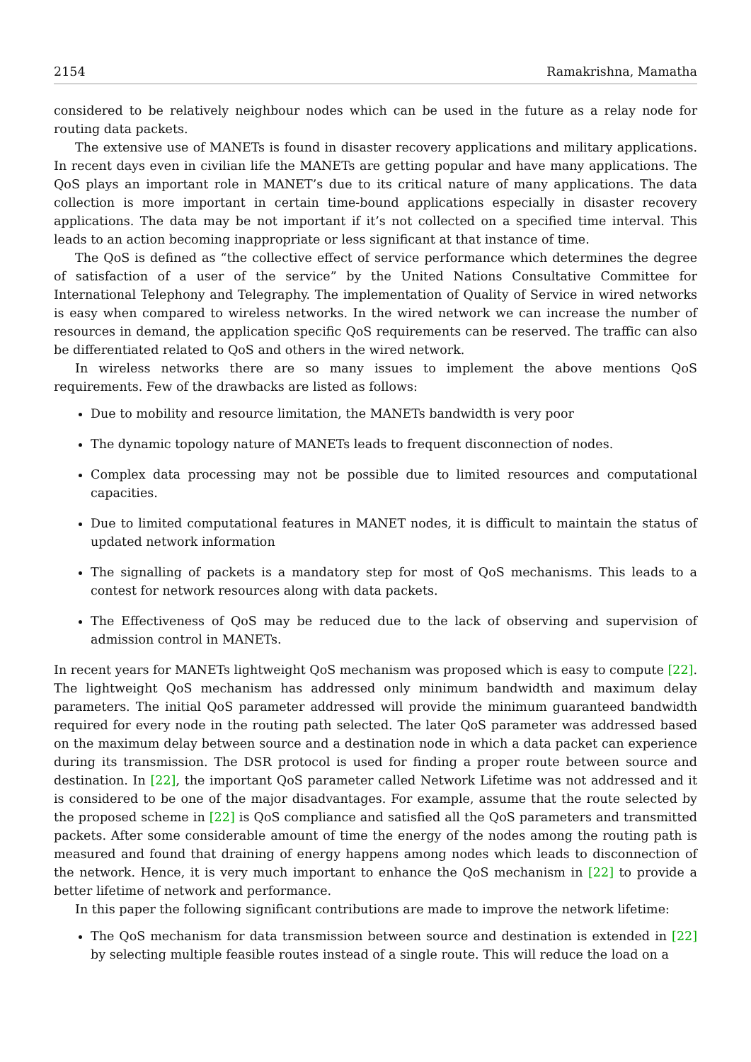2154 Ramakrishna, Mamatha
considered to be relatively neighbour nodes which can be used in the future as a relay node for routing data packets.
The extensive use of MANETs is found in disaster recovery applications and military applications. In recent days even in civilian life the MANETs are getting popular and have many applications. The QoS plays an important role in MANET’s due to its critical nature of many applications. The data collection is more important in certain time-bound applications especially in disaster recovery applications. The data may be not important if it’s not collected on a specified time interval. This leads to an action becoming inappropriate or less significant at that instance of time.
The QoS is defined as “the collective effect of service performance which determines the degree of satisfaction of a user of the service” by the United Nations Consultative Committee for International Telephony and Telegraphy. The implementation of Quality of Service in wired networks is easy when compared to wireless networks. In the wired network we can increase the number of resources in demand, the application specific QoS requirements can be reserved. The traffic can also be differentiated related to QoS and others in the wired network.
In wireless networks there are so many issues to implement the above mentions QoS requirements. Few of the drawbacks are listed as follows:
Due to mobility and resource limitation, the MANETs bandwidth is very poor
The dynamic topology nature of MANETs leads to frequent disconnection of nodes.
Complex data processing may not be possible due to limited resources and computational capacities.
Due to limited computational features in MANET nodes, it is difficult to maintain the status of updated network information
The signalling of packets is a mandatory step for most of QoS mechanisms. This leads to a contest for network resources along with data packets.
The Effectiveness of QoS may be reduced due to the lack of observing and supervision of admission control in MANETs.
In recent years for MANETs lightweight QoS mechanism was proposed which is easy to compute [22]. The lightweight QoS mechanism has addressed only minimum bandwidth and maximum delay parameters. The initial QoS parameter addressed will provide the minimum guaranteed bandwidth required for every node in the routing path selected. The later QoS parameter was addressed based on the maximum delay between source and a destination node in which a data packet can experience during its transmission. The DSR protocol is used for finding a proper route between source and destination. In [22], the important QoS parameter called Network Lifetime was not addressed and it is considered to be one of the major disadvantages. For example, assume that the route selected by the proposed scheme in [22] is QoS compliance and satisfied all the QoS parameters and transmitted packets. After some considerable amount of time the energy of the nodes among the routing path is measured and found that draining of energy happens among nodes which leads to disconnection of the network. Hence, it is very much important to enhance the QoS mechanism in [22] to provide a better lifetime of network and performance.
In this paper the following significant contributions are made to improve the network lifetime:
The QoS mechanism for data transmission between source and destination is extended in [22] by selecting multiple feasible routes instead of a single route. This will reduce the load on a